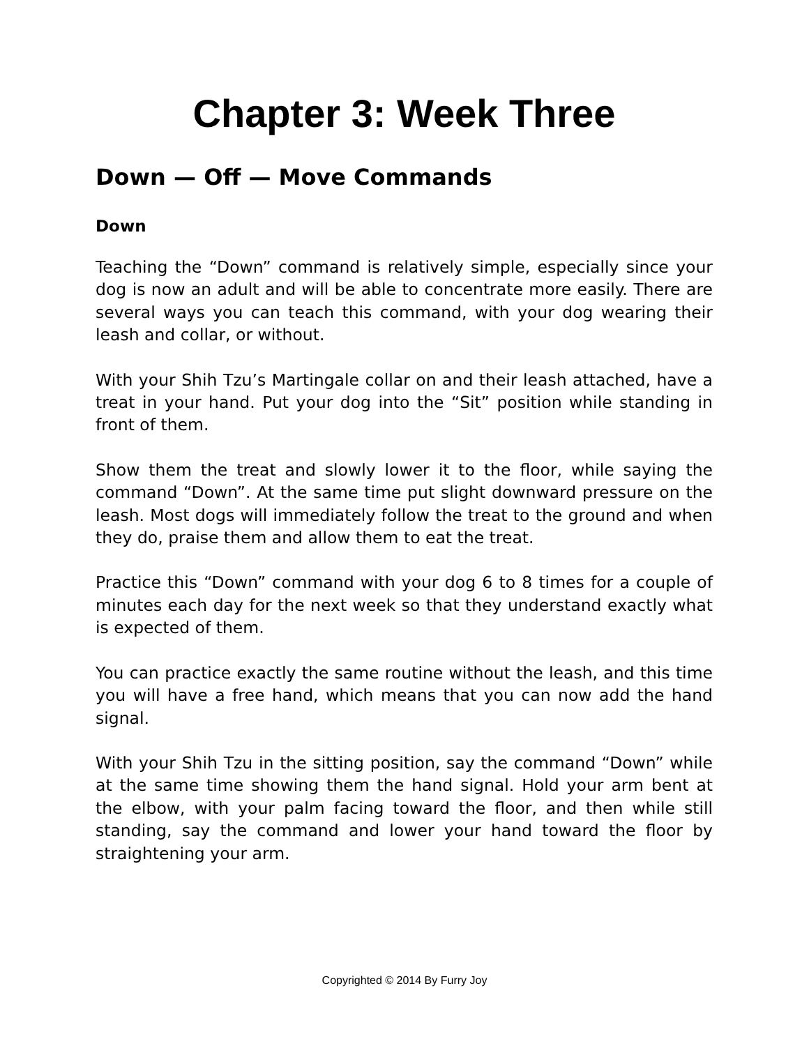Chapter 3: Week Three
Down — Off — Move Commands
Down
Teaching the “Down” command is relatively simple, especially since your dog is now an adult and will be able to concentrate more easily. There are several ways you can teach this command, with your dog wearing their leash and collar, or without.
With your Shih Tzu’s Martingale collar on and their leash attached, have a treat in your hand. Put your dog into the “Sit” position while standing in front of them.
Show them the treat and slowly lower it to the floor, while saying the command “Down”. At the same time put slight downward pressure on the leash. Most dogs will immediately follow the treat to the ground and when they do, praise them and allow them to eat the treat.
Practice this “Down” command with your dog 6 to 8 times for a couple of minutes each day for the next week so that they understand exactly what is expected of them.
You can practice exactly the same routine without the leash, and this time you will have a free hand, which means that you can now add the hand signal.
With your Shih Tzu in the sitting position, say the command “Down” while at the same time showing them the hand signal. Hold your arm bent at the elbow, with your palm facing toward the floor, and then while still standing, say the command and lower your hand toward the floor by straightening your arm.
Copyrighted © 2014 By Furry Joy